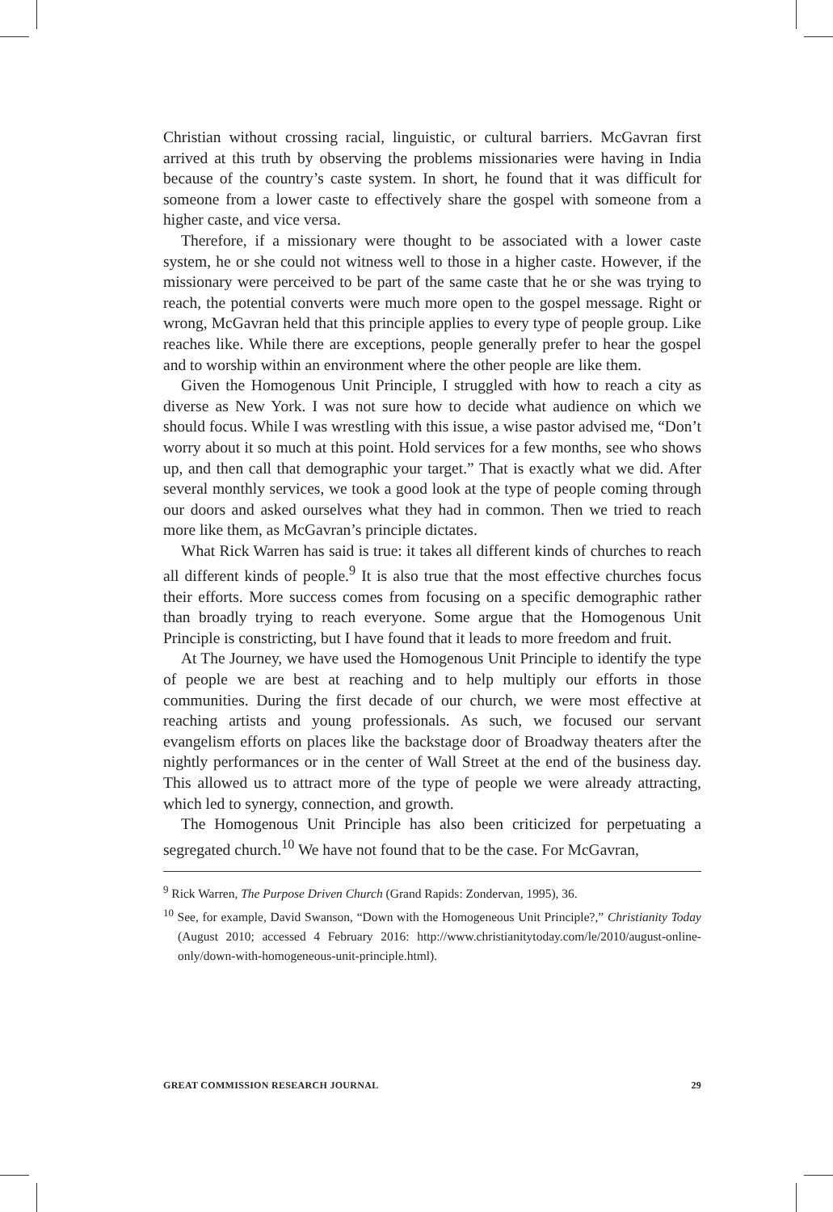Christian without crossing racial, linguistic, or cultural barriers. McGavran first arrived at this truth by observing the problems missionaries were having in India because of the country’s caste system. In short, he found that it was difficult for someone from a lower caste to effectively share the gospel with someone from a higher caste, and vice versa.
Therefore, if a missionary were thought to be associated with a lower caste system, he or she could not witness well to those in a higher caste. However, if the missionary were perceived to be part of the same caste that he or she was trying to reach, the potential converts were much more open to the gospel message. Right or wrong, McGavran held that this principle applies to every type of people group. Like reaches like. While there are exceptions, people generally prefer to hear the gospel and to worship within an environment where the other people are like them.
Given the Homogenous Unit Principle, I struggled with how to reach a city as diverse as New York. I was not sure how to decide what audience on which we should focus. While I was wrestling with this issue, a wise pastor advised me, “Don’t worry about it so much at this point. Hold services for a few months, see who shows up, and then call that demographic your target.” That is exactly what we did. After several monthly services, we took a good look at the type of people coming through our doors and asked ourselves what they had in common. Then we tried to reach more like them, as McGavran’s principle dictates.
What Rick Warren has said is true: it takes all different kinds of churches to reach all different kinds of people.<sup>9</sup> It is also true that the most effective churches focus their efforts. More success comes from focusing on a specific demographic rather than broadly trying to reach everyone. Some argue that the Homogenous Unit Principle is constricting, but I have found that it leads to more freedom and fruit.
At The Journey, we have used the Homogenous Unit Principle to identify the type of people we are best at reaching and to help multiply our efforts in those communities. During the first decade of our church, we were most effective at reaching artists and young professionals. As such, we focused our servant evangelism efforts on places like the backstage door of Broadway theaters after the nightly performances or in the center of Wall Street at the end of the business day. This allowed us to attract more of the type of people we were already attracting, which led to synergy, connection, and growth.
The Homogenous Unit Principle has also been criticized for perpetuating a segregated church.<sup>10</sup> We have not found that to be the case. For McGavran,
<sup>9</sup> Rick Warren, The Purpose Driven Church (Grand Rapids: Zondervan, 1995), 36.
<sup>10</sup> See, for example, David Swanson, “Down with the Homogeneous Unit Principle?,” Christianity Today (August 2010; accessed 4 February 2016: http://www.christianitytoday.com/le/2010/august-online-only/down-with-homogeneous-unit-principle.html).
GREAT COMMISSION RESEARCH JOURNAL 29